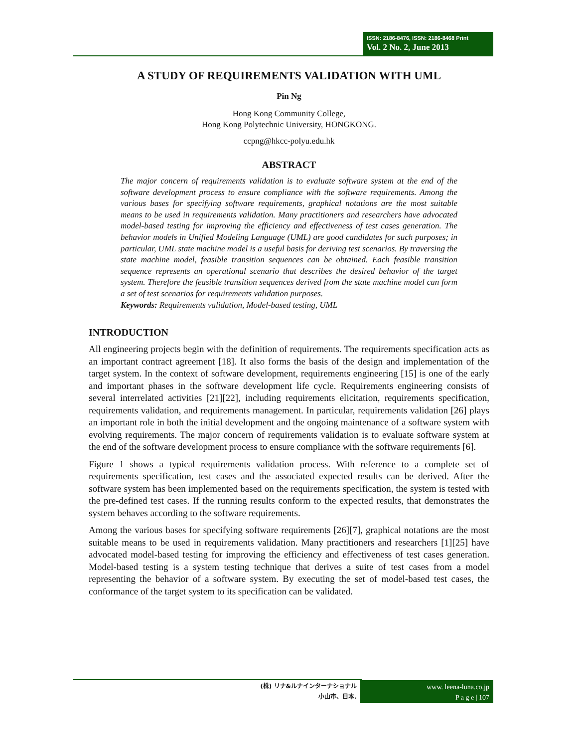ISSN: 2186-8476, ISSN: 2186-8468 Print
Vol. 2 No. 2, June 2013
A STUDY OF REQUIREMENTS VALIDATION WITH UML
Pin Ng
Hong Kong Community College,
Hong Kong Polytechnic University, HONGKONG.
ccpng@hkcc-polyu.edu.hk
ABSTRACT
The major concern of requirements validation is to evaluate software system at the end of the software development process to ensure compliance with the software requirements. Among the various bases for specifying software requirements, graphical notations are the most suitable means to be used in requirements validation. Many practitioners and researchers have advocated model-based testing for improving the efficiency and effectiveness of test cases generation. The behavior models in Unified Modeling Language (UML) are good candidates for such purposes; in particular, UML state machine model is a useful basis for deriving test scenarios. By traversing the state machine model, feasible transition sequences can be obtained. Each feasible transition sequence represents an operational scenario that describes the desired behavior of the target system. Therefore the feasible transition sequences derived from the state machine model can form a set of test scenarios for requirements validation purposes.
Keywords: Requirements validation, Model-based testing, UML
INTRODUCTION
All engineering projects begin with the definition of requirements. The requirements specification acts as an important contract agreement [18]. It also forms the basis of the design and implementation of the target system. In the context of software development, requirements engineering [15] is one of the early and important phases in the software development life cycle. Requirements engineering consists of several interrelated activities [21][22], including requirements elicitation, requirements specification, requirements validation, and requirements management. In particular, requirements validation [26] plays an important role in both the initial development and the ongoing maintenance of a software system with evolving requirements. The major concern of requirements validation is to evaluate software system at the end of the software development process to ensure compliance with the software requirements [6].
Figure 1 shows a typical requirements validation process. With reference to a complete set of requirements specification, test cases and the associated expected results can be derived. After the software system has been implemented based on the requirements specification, the system is tested with the pre-defined test cases. If the running results conform to the expected results, that demonstrates the system behaves according to the software requirements.
Among the various bases for specifying software requirements [26][7], graphical notations are the most suitable means to be used in requirements validation. Many practitioners and researchers [1][25] have advocated model-based testing for improving the efficiency and effectiveness of test cases generation. Model-based testing is a system testing technique that derives a suite of test cases from a model representing the behavior of a software system. By executing the set of model-based test cases, the conformance of the target system to its specification can be validated.
(株) リナ&ルナインターナショナル
小山市、日本.
www. leena-luna.co.jp
P a g e | 107